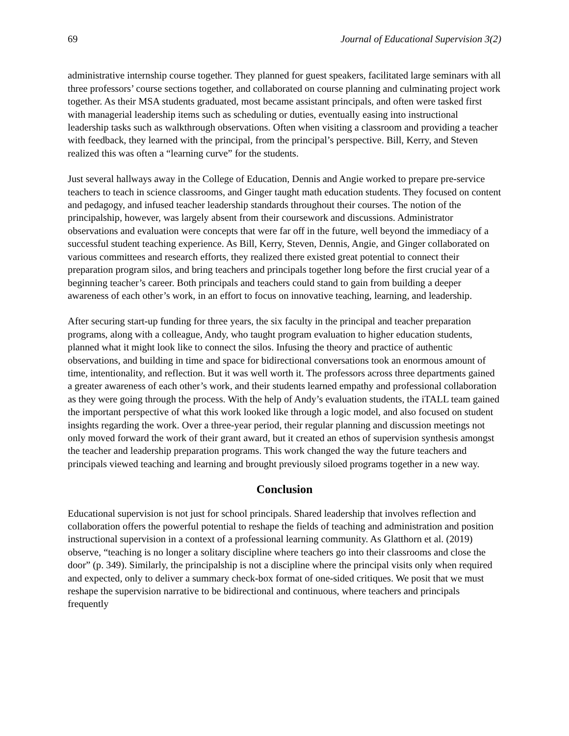69 Journal of Educational Supervision 3(2)
administrative internship course together. They planned for guest speakers, facilitated large seminars with all three professors’ course sections together, and collaborated on course planning and culminating project work together. As their MSA students graduated, most became assistant principals, and often were tasked first with managerial leadership items such as scheduling or duties, eventually easing into instructional leadership tasks such as walkthrough observations. Often when visiting a classroom and providing a teacher with feedback, they learned with the principal, from the principal’s perspective. Bill, Kerry, and Steven realized this was often a “learning curve” for the students.
Just several hallways away in the College of Education, Dennis and Angie worked to prepare pre-service teachers to teach in science classrooms, and Ginger taught math education students. They focused on content and pedagogy, and infused teacher leadership standards throughout their courses. The notion of the principalship, however, was largely absent from their coursework and discussions. Administrator observations and evaluation were concepts that were far off in the future, well beyond the immediacy of a successful student teaching experience. As Bill, Kerry, Steven, Dennis, Angie, and Ginger collaborated on various committees and research efforts, they realized there existed great potential to connect their preparation program silos, and bring teachers and principals together long before the first crucial year of a beginning teacher’s career. Both principals and teachers could stand to gain from building a deeper awareness of each other’s work, in an effort to focus on innovative teaching, learning, and leadership.
After securing start-up funding for three years, the six faculty in the principal and teacher preparation programs, along with a colleague, Andy, who taught program evaluation to higher education students, planned what it might look like to connect the silos. Infusing the theory and practice of authentic observations, and building in time and space for bidirectional conversations took an enormous amount of time, intentionality, and reflection. But it was well worth it. The professors across three departments gained a greater awareness of each other’s work, and their students learned empathy and professional collaboration as they were going through the process. With the help of Andy’s evaluation students, the iTALL team gained the important perspective of what this work looked like through a logic model, and also focused on student insights regarding the work. Over a three-year period, their regular planning and discussion meetings not only moved forward the work of their grant award, but it created an ethos of supervision synthesis amongst the teacher and leadership preparation programs. This work changed the way the future teachers and principals viewed teaching and learning and brought previously siloed programs together in a new way.
Conclusion
Educational supervision is not just for school principals. Shared leadership that involves reflection and collaboration offers the powerful potential to reshape the fields of teaching and administration and position instructional supervision in a context of a professional learning community. As Glatthorn et al. (2019) observe, “teaching is no longer a solitary discipline where teachers go into their classrooms and close the door” (p. 349). Similarly, the principalship is not a discipline where the principal visits only when required and expected, only to deliver a summary check-box format of one-sided critiques. We posit that we must reshape the supervision narrative to be bidirectional and continuous, where teachers and principals frequently